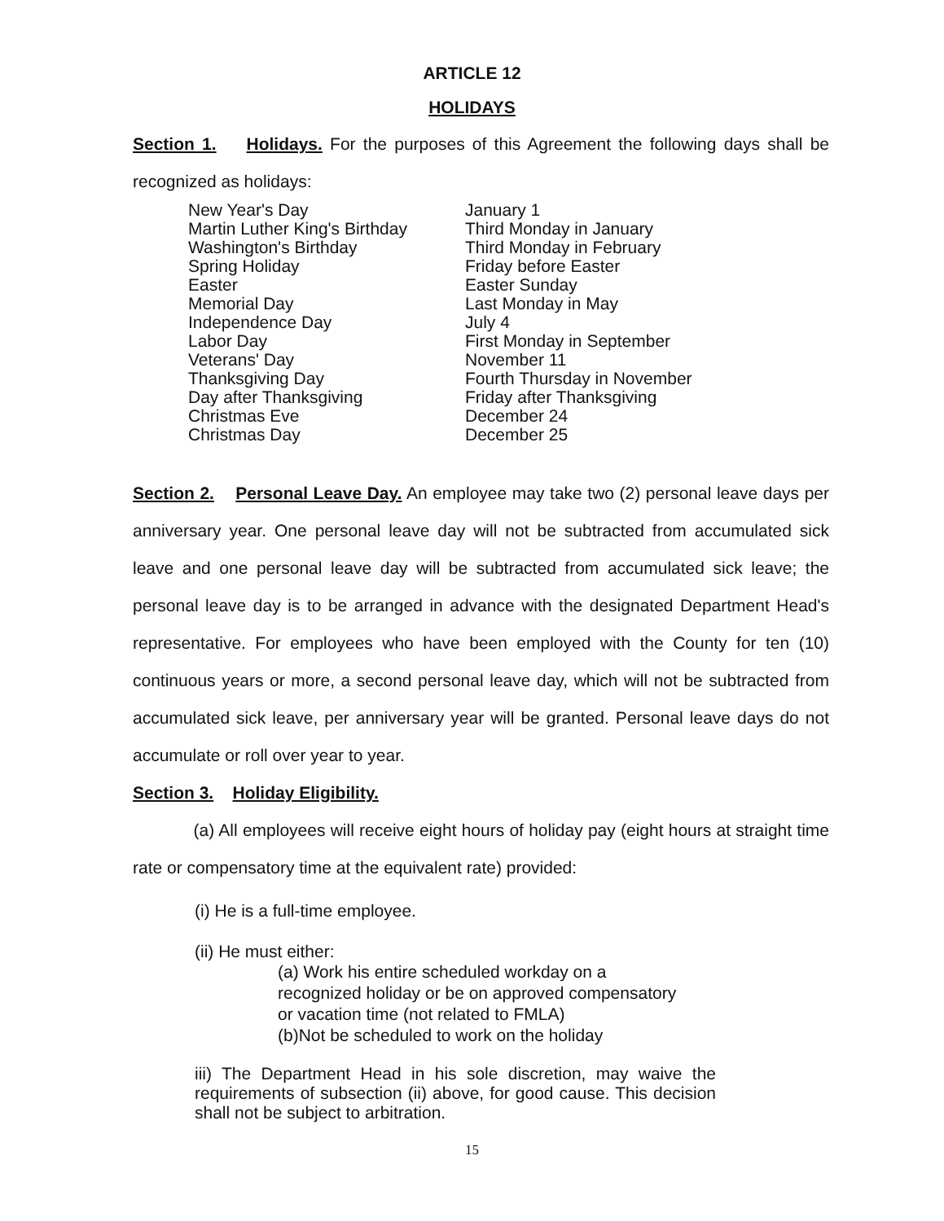ARTICLE 12
HOLIDAYS
Section 1. Holidays. For the purposes of this Agreement the following days shall be recognized as holidays:
| New Year's Day | January 1 |
| Martin Luther King's Birthday | Third Monday in January |
| Washington's Birthday | Third Monday in February |
| Spring Holiday | Friday before Easter |
| Easter | Easter Sunday |
| Memorial Day | Last Monday in May |
| Independence Day | July 4 |
| Labor Day | First Monday in September |
| Veterans' Day | November 11 |
| Thanksgiving Day | Fourth Thursday in November |
| Day after Thanksgiving | Friday after Thanksgiving |
| Christmas Eve | December 24 |
| Christmas Day | December 25 |
Section 2. Personal Leave Day. An employee may take two (2) personal leave days per anniversary year. One personal leave day will not be subtracted from accumulated sick leave and one personal leave day will be subtracted from accumulated sick leave; the personal leave day is to be arranged in advance with the designated Department Head's representative. For employees who have been employed with the County for ten (10) continuous years or more, a second personal leave day, which will not be subtracted from accumulated sick leave, per anniversary year will be granted. Personal leave days do not accumulate or roll over year to year.
Section 3. Holiday Eligibility.
(a) All employees will receive eight hours of holiday pay (eight hours at straight time rate or compensatory time at the equivalent rate) provided:
(i) He is a full-time employee.
(ii) He must either:
(a) Work his entire scheduled workday on a
recognized holiday or be on approved compensatory
or vacation time (not related to FMLA)
(b)Not be scheduled to work on the holiday
iii) The Department Head in his sole discretion, may waive the requirements of subsection (ii) above, for good cause. This decision shall not be subject to arbitration.
15